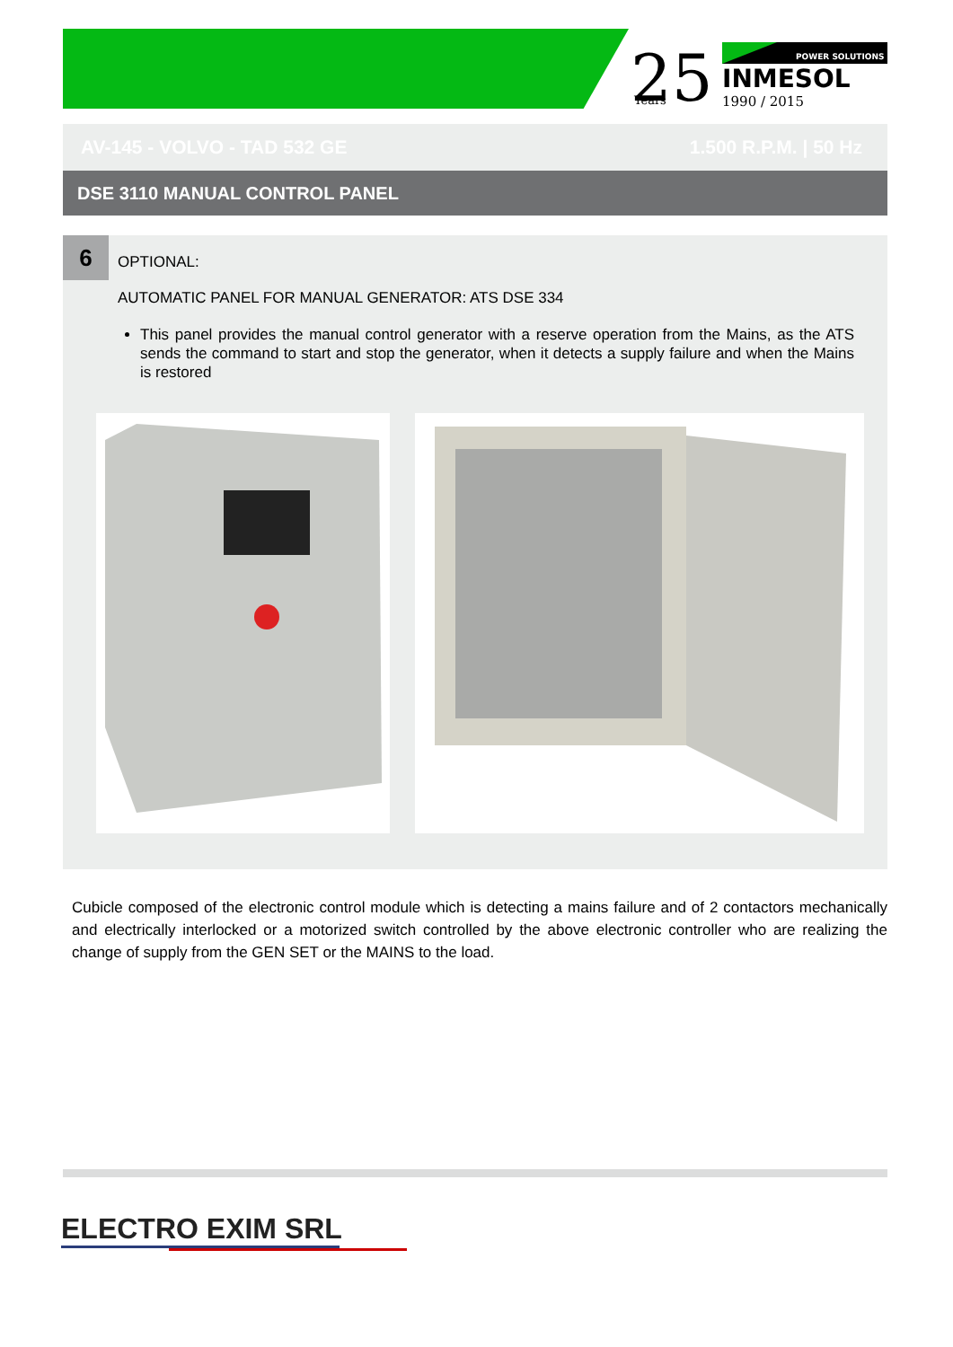25
Years
POWER SOLUTIONS
INMESOL
1990 / 2015
AV-145 - VOLVO - TAD 532 GE 1.500 R.P.M. | 50 Hz
DSE 3110 MANUAL CONTROL PANEL
6
OPTIONAL:
AUTOMATIC PANEL FOR MANUAL GENERATOR: ATS DSE 334
This panel provides the manual control generator with a reserve operation from the Mains, as the ATS sends the command to start and stop the generator, when it detects a supply failure and when the Mains is restored
Cubicle composed of the electronic control module which is detecting a mains failure and of 2 contactors mechanically and electrically interlocked or a motorized switch controlled by the above electronic controller who are realizing the change of supply from the GEN SET or the MAINS to the load.
ELECTRO EXIM SRL